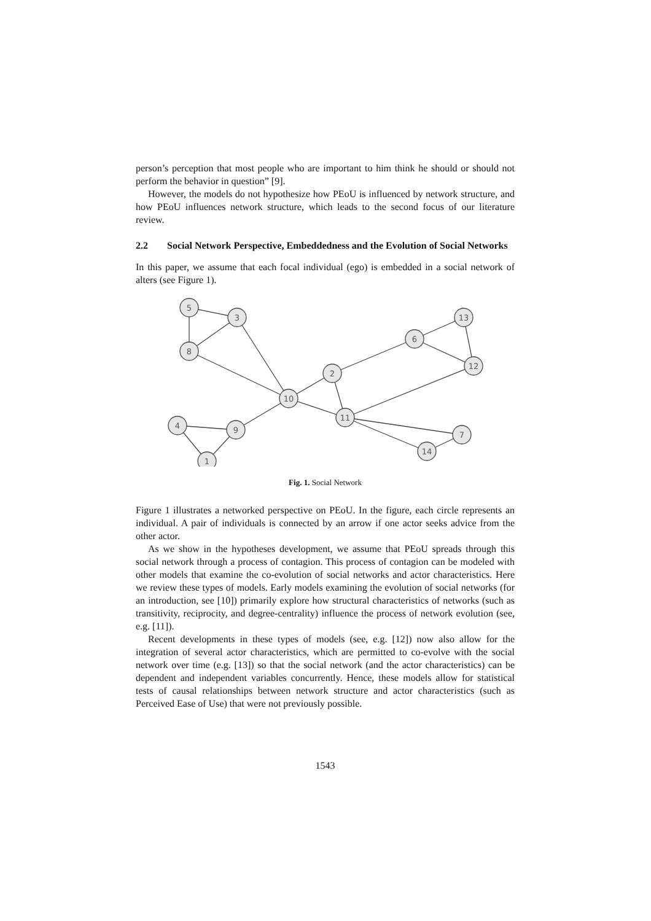person’s perception that most people who are important to him think he should or should not perform the behavior in question” [9].
However, the models do not hypothesize how PEoU is influenced by network structure, and how PEoU influences network structure, which leads to the second focus of our literature review.
2.2 Social Network Perspective, Embeddedness and the Evolution of Social Networks
In this paper, we assume that each focal individual (ego) is embedded in a social network of alters (see Figure 1).
5
3
8
2
10
11
6
13
12
7
14
9
4
1
Fig. 1. Social Network
Figure 1 illustrates a networked perspective on PEoU. In the figure, each circle represents an individual. A pair of individuals is connected by an arrow if one actor seeks advice from the other actor.
As we show in the hypotheses development, we assume that PEoU spreads through this social network through a process of contagion. This process of contagion can be modeled with other models that examine the co-evolution of social networks and actor characteristics. Here we review these types of models. Early models examining the evolution of social networks (for an introduction, see [10]) primarily explore how structural characteristics of networks (such as transitivity, reciprocity, and degree-centrality) influence the process of network evolution (see, e.g. [11]).
Recent developments in these types of models (see, e.g. [12]) now also allow for the integration of several actor characteristics, which are permitted to co-evolve with the social network over time (e.g. [13]) so that the social network (and the actor characteristics) can be dependent and independent variables concurrently. Hence, these models allow for statistical tests of causal relationships between network structure and actor characteristics (such as Perceived Ease of Use) that were not previously possible.
1543